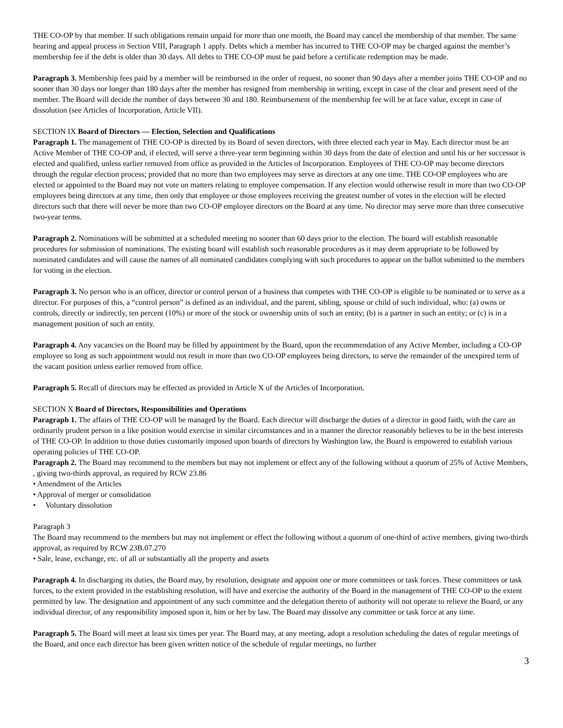THE CO-OP by that member. If such obligations remain unpaid for more than one month, the Board may cancel the membership of that member. The same hearing and appeal process in Section VIII, Paragraph 1 apply. Debts which a member has incurred to THE CO-OP may be charged against the member’s membership fee if the debt is older than 30 days. All debts to THE CO-OP must be paid before a certificate redemption may be made.
Paragraph 3. Membership fees paid by a member will be reimbursed in the order of request, no sooner than 90 days after a member joins THE CO-OP and no sooner than 30 days nor longer than 180 days after the member has resigned from membership in writing, except in case of the clear and present need of the member. The Board will decide the number of days between 30 and 180. Reimbursement of the membership fee will be at face value, except in case of dissolution (see Articles of Incorporation, Article VII).
SECTION IX Board of Directors — Election, Selection and Qualifications
Paragraph 1. The management of THE CO-OP is directed by its Board of seven directors, with three elected each year in May. Each director must be an Active Member of THE CO-OP and, if elected, will serve a three-year term beginning within 30 days from the date of election and until his or her successor is elected and qualified, unless earlier removed from office as provided in the Articles of Incorporation. Employees of THE CO-OP may become directors through the regular election process; provided that no more than two employees may serve as directors at any one time. THE CO-OP employees who are elected or appointed to the Board may not vote on matters relating to employee compensation. If any election would otherwise result in more than two CO-OP employees being directors at any time, then only that employee or those employees receiving the greatest number of votes in the election will be elected directors such that there will never be more than two CO-OP employee directors on the Board at any time. No director may serve more than three consecutive two-year terms.
Paragraph 2. Nominations will be submitted at a scheduled meeting no sooner than 60 days prior to the election. The board will establish reasonable procedures for submission of nominations. The existing board will establish such reasonable procedures as it may deem appropriate to be followed by nominated candidates and will cause the names of all nominated candidates complying with such procedures to appear on the ballot submitted to the members for voting in the election.
Paragraph 3. No person who is an officer, director or control person of a business that competes with THE CO-OP is eligible to be nominated or to serve as a director. For purposes of this, a “control person” is defined as an individual, and the parent, sibling, spouse or child of such individual, who: (a) owns or controls, directly or indirectly, ten percent (10%) or more of the stock or ownership units of such an entity; (b) is a partner in such an entity; or (c) is in a management position of such an entity.
Paragraph 4. Any vacancies on the Board may be filled by appointment by the Board, upon the recommendation of any Active Member, including a CO-OP employee so long as such appointment would not result in more than two CO-OP employees being directors, to serve the remainder of the unexpired term of the vacant position unless earlier removed from office.
Paragraph 5. Recall of directors may be effected as provided in Article X of the Articles of Incorporation.
SECTION X Board of Directors, Responsibilities and Operations
Paragraph 1. The affairs of THE CO-OP will be managed by the Board. Each director will discharge the duties of a director in good faith, with the care an ordinarily prudent person in a like position would exercise in similar circumstances and in a manner the director reasonably believes to be in the best interests of THE CO-OP. In addition to those duties customarily imposed upon boards of directors by Washington law, the Board is empowered to establish various operating policies of THE CO-OP.
Paragraph 2. The Board may recommend to the members but may not implement or effect any of the following without a quorum of 25% of Active Members, , giving two-thirds approval, as required by RCW 23.86
• Amendment of the Articles
• Approval of merger or consolidation
• Voluntary dissolution
Paragraph 3
The Board may recommend to the members but may not implement or effect the following without a quorum of one-third of active members, giving two-thirds approval, as required by RCW 23B.07.270
• Sale, lease, exchange, etc. of all or substantially all the property and assets
Paragraph 4. In discharging its duties, the Board may, by resolution, designate and appoint one or more committees or task forces. These committees or task forces, to the extent provided in the establishing resolution, will have and exercise the authority of the Board in the management of THE CO-OP to the extent permitted by law. The designation and appointment of any such committee and the delegation thereto of authority will not operate to relieve the Board, or any individual director, of any responsibility imposed upon it, him or her by law. The Board may dissolve any committee or task force at any time.
Paragraph 5. The Board will meet at least six times per year. The Board may, at any meeting, adopt a resolution scheduling the dates of regular meetings of the Board, and once each director has been given written notice of the schedule of regular meetings, no further
3